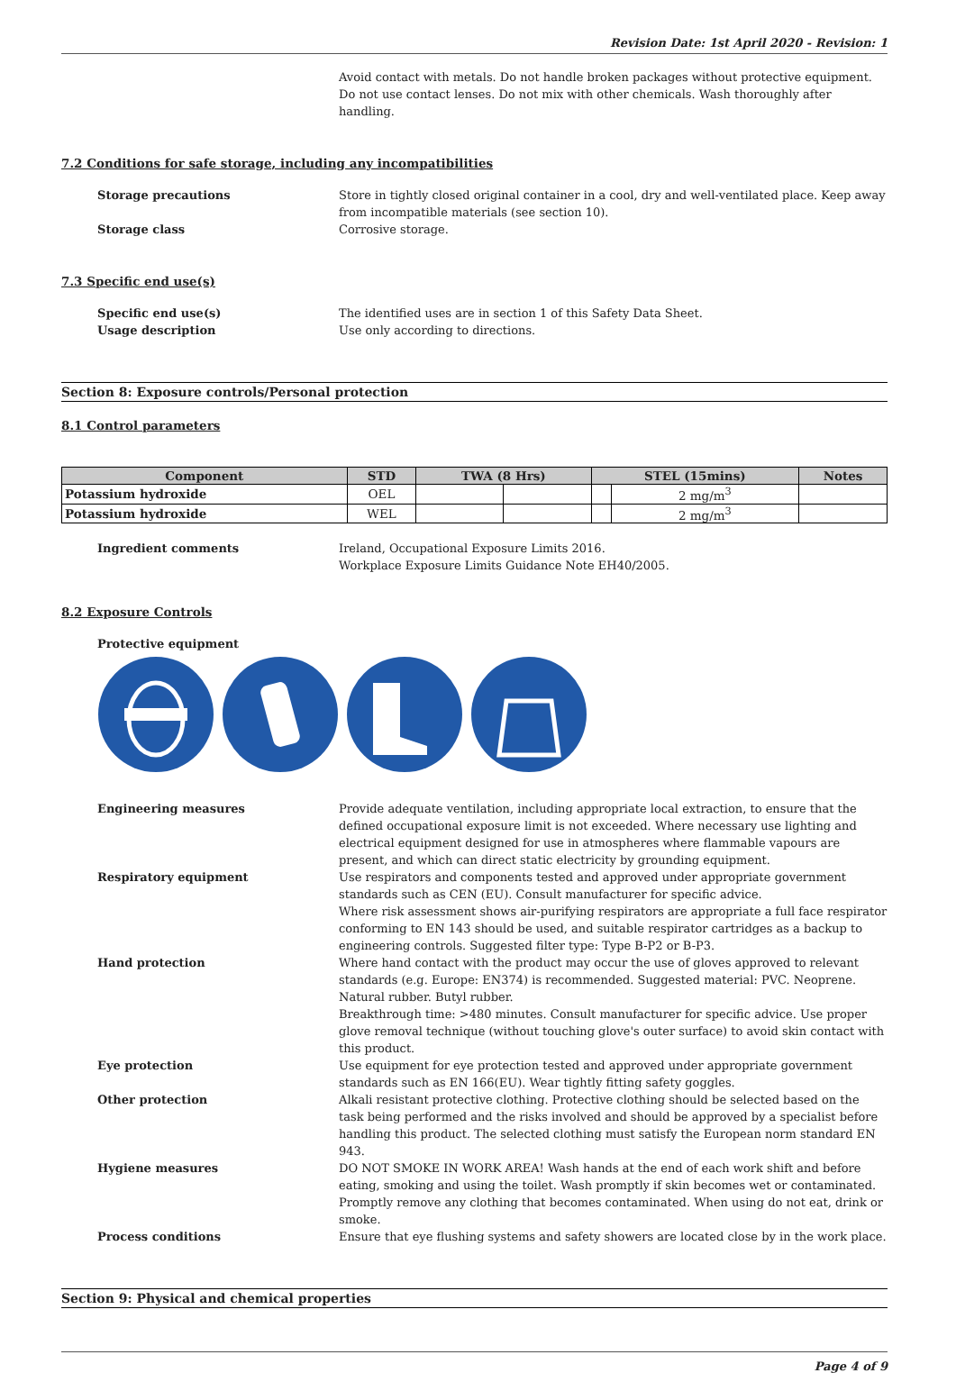Revision Date: 1st April 2020 - Revision: 1
Avoid contact with metals. Do not handle broken packages without protective equipment. Do not use contact lenses. Do not mix with other chemicals. Wash thoroughly after handling.
7.2 Conditions for safe storage, including any incompatibilities
Storage precautions Store in tightly closed original container in a cool, dry and well-ventilated place. Keep away from incompatible materials (see section 10).
Storage class Corrosive storage.
7.3 Specific end use(s)
Specific end use(s) The identified uses are in section 1 of this Safety Data Sheet.
Usage description Use only according to directions.
Section 8: Exposure controls/Personal protection
8.1 Control parameters
| Component | STD | TWA (8 Hrs) | | STEL (15mins) | | Notes |
| --- | --- | --- | --- | --- | --- | --- |
| Potassium hydroxide | OEL | | | | 2 mg/m<sup>3</sup> | |
| Potassium hydroxide | WEL | | | | 2 mg/m<sup>3</sup> | |
Ingredient comments Ireland, Occupational Exposure Limits 2016.
Workplace Exposure Limits Guidance Note EH40/2005.
8.2 Exposure Controls
Protective equipment
Engineering measures Provide adequate ventilation, including appropriate local extraction, to ensure that the defined occupational exposure limit is not exceeded. Where necessary use lighting and electrical equipment designed for use in atmospheres where flammable vapours are present, and which can direct static electricity by grounding equipment.
Respiratory equipment Use respirators and components tested and approved under appropriate government standards such as CEN (EU). Consult manufacturer for specific advice.
Where risk assessment shows air-purifying respirators are appropriate a full face respirator conforming to EN 143 should be used, and suitable respirator cartridges as a backup to engineering controls. Suggested filter type: Type B-P2 or B-P3.
Hand protection Where hand contact with the product may occur the use of gloves approved to relevant standards (e.g. Europe: EN374) is recommended. Suggested material: PVC. Neoprene. Natural rubber. Butyl rubber.
Breakthrough time: >480 minutes. Consult manufacturer for specific advice. Use proper glove removal technique (without touching glove's outer surface) to avoid skin contact with this product.
Eye protection Use equipment for eye protection tested and approved under appropriate government standards such as EN 166(EU). Wear tightly fitting safety goggles.
Other protection Alkali resistant protective clothing. Protective clothing should be selected based on the task being performed and the risks involved and should be approved by a specialist before handling this product. The selected clothing must satisfy the European norm standard EN 943.
Hygiene measures DO NOT SMOKE IN WORK AREA! Wash hands at the end of each work shift and before eating, smoking and using the toilet. Wash promptly if skin becomes wet or contaminated. Promptly remove any clothing that becomes contaminated. When using do not eat, drink or smoke.
Process conditions Ensure that eye flushing systems and safety showers are located close by in the work place.
Section 9: Physical and chemical properties
Page 4 of 9